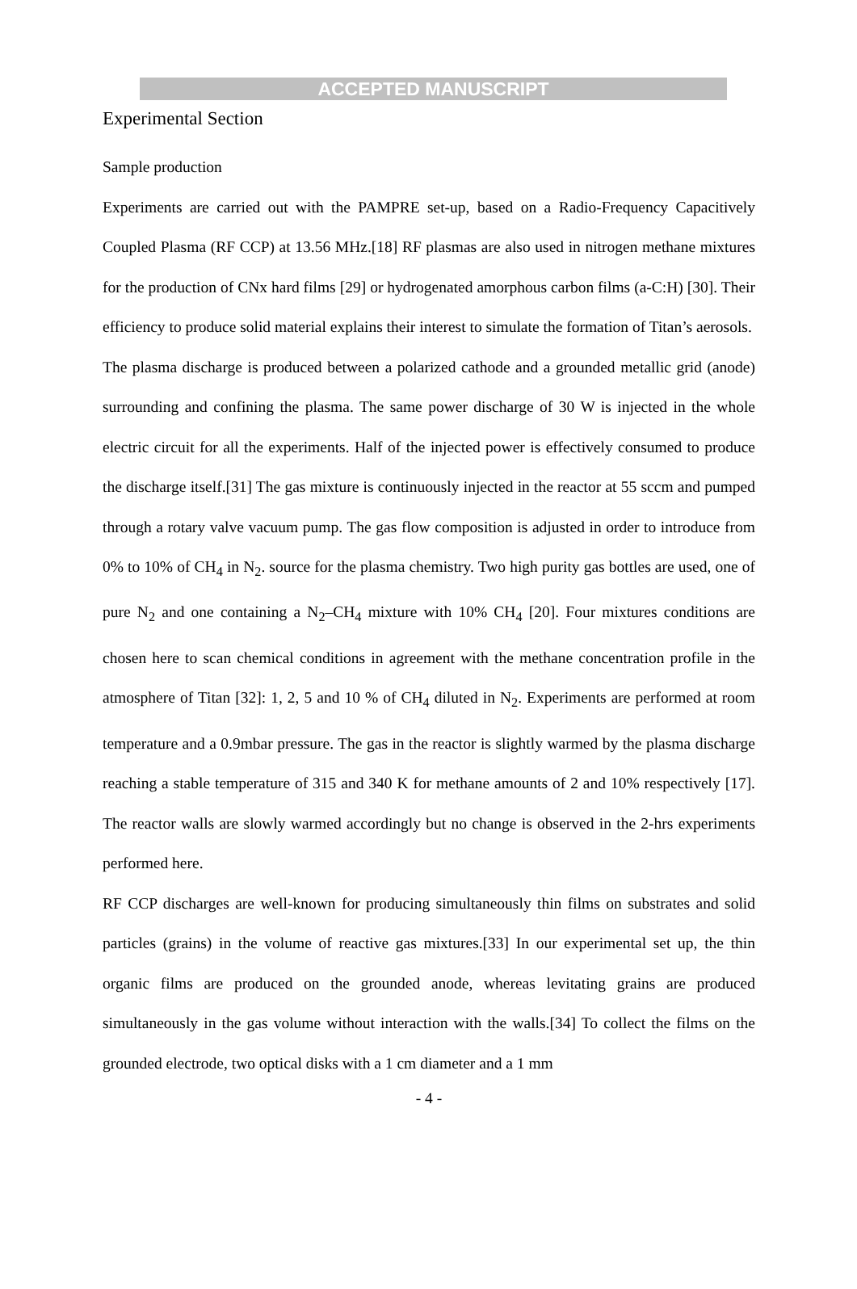ACCEPTED MANUSCRIPT
Experimental Section
Sample production
Experiments are carried out with the PAMPRE set-up, based on a Radio-Frequency Capacitively Coupled Plasma (RF CCP) at 13.56 MHz.[18] RF plasmas are also used in nitrogen methane mixtures for the production of CNx hard films [29] or hydrogenated amorphous carbon films (a-C:H) [30]. Their efficiency to produce solid material explains their interest to simulate the formation of Titan’s aerosols.
The plasma discharge is produced between a polarized cathode and a grounded metallic grid (anode) surrounding and confining the plasma. The same power discharge of 30 W is injected in the whole electric circuit for all the experiments. Half of the injected power is effectively consumed to produce the discharge itself.[31] The gas mixture is continuously injected in the reactor at 55 sccm and pumped through a rotary valve vacuum pump. The gas flow composition is adjusted in order to introduce from 0% to 10% of CH<sub>4</sub> in N<sub>2</sub>. source for the plasma chemistry. Two high purity gas bottles are used, one of pure N<sub>2</sub> and one containing a N<sub>2</sub>–CH<sub>4</sub> mixture with 10% CH<sub>4</sub> [20]. Four mixtures conditions are chosen here to scan chemical conditions in agreement with the methane concentration profile in the atmosphere of Titan [32]: 1, 2, 5 and 10 % of CH<sub>4</sub> diluted in N<sub>2</sub>. Experiments are performed at room temperature and a 0.9mbar pressure. The gas in the reactor is slightly warmed by the plasma discharge reaching a stable temperature of 315 and 340 K for methane amounts of 2 and 10% respectively [17]. The reactor walls are slowly warmed accordingly but no change is observed in the 2-hrs experiments performed here.
RF CCP discharges are well-known for producing simultaneously thin films on substrates and solid particles (grains) in the volume of reactive gas mixtures.[33] In our experimental set up, the thin organic films are produced on the grounded anode, whereas levitating grains are produced simultaneously in the gas volume without interaction with the walls.[34] To collect the films on the grounded electrode, two optical disks with a 1 cm diameter and a 1 mm
- 4 -